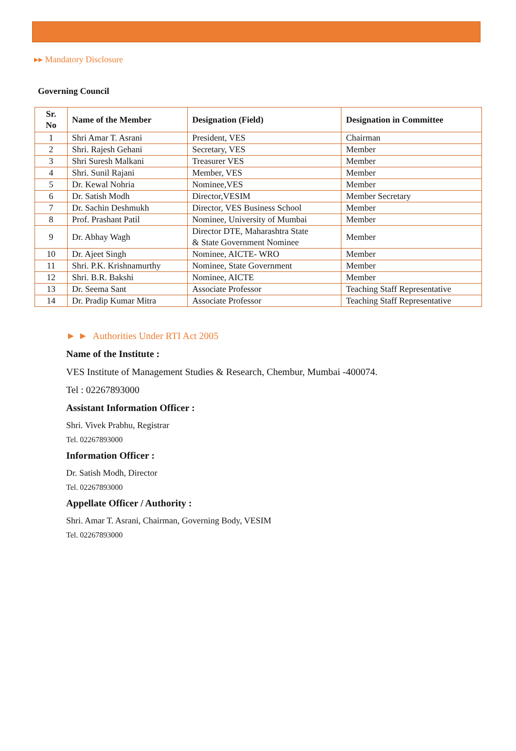▸▸ Mandatory Disclosure
Governing Council
| Sr. No | Name of the Member | Designation (Field) | Designation in Committee |
| --- | --- | --- | --- |
| 1 | Shri Amar T. Asrani | President, VES | Chairman |
| 2 | Shri. Rajesh Gehani | Secretary, VES | Member |
| 3 | Shri Suresh Malkani | Treasurer VES | Member |
| 4 | Shri. Sunil Rajani | Member, VES | Member |
| 5 | Dr. Kewal Nohria | Nominee,VES | Member |
| 6 | Dr. Satish Modh | Director,VESIM | Member Secretary |
| 7 | Dr. Sachin Deshmukh | Director, VES Business School | Member |
| 8 | Prof. Prashant Patil | Nominee, University of Mumbai | Member |
| 9 | Dr. Abhay Wagh | Director DTE, Maharashtra State & State Government Nominee | Member |
| 10 | Dr. Ajeet Singh | Nominee, AICTE- WRO | Member |
| 11 | Shri. P.K. Krishnamurthy | Nominee, State Government | Member |
| 12 | Shri. B.R. Bakshi | Nominee, AICTE | Member |
| 13 | Dr. Seema Sant | Associate Professor | Teaching Staff Representative |
| 14 | Dr. Pradip Kumar Mitra | Associate Professor | Teaching Staff Representative |
► ► Authorities Under RTI Act 2005
Name of the Institute :
VES Institute of Management Studies & Research, Chembur, Mumbai -400074.
Tel : 02267893000
Assistant Information Officer :
Shri. Vivek Prabhu, Registrar
Tel. 02267893000
Information Officer :
Dr. Satish Modh, Director
Tel. 02267893000
Appellate Officer / Authority :
Shri. Amar T. Asrani, Chairman, Governing Body, VESIM
Tel. 02267893000